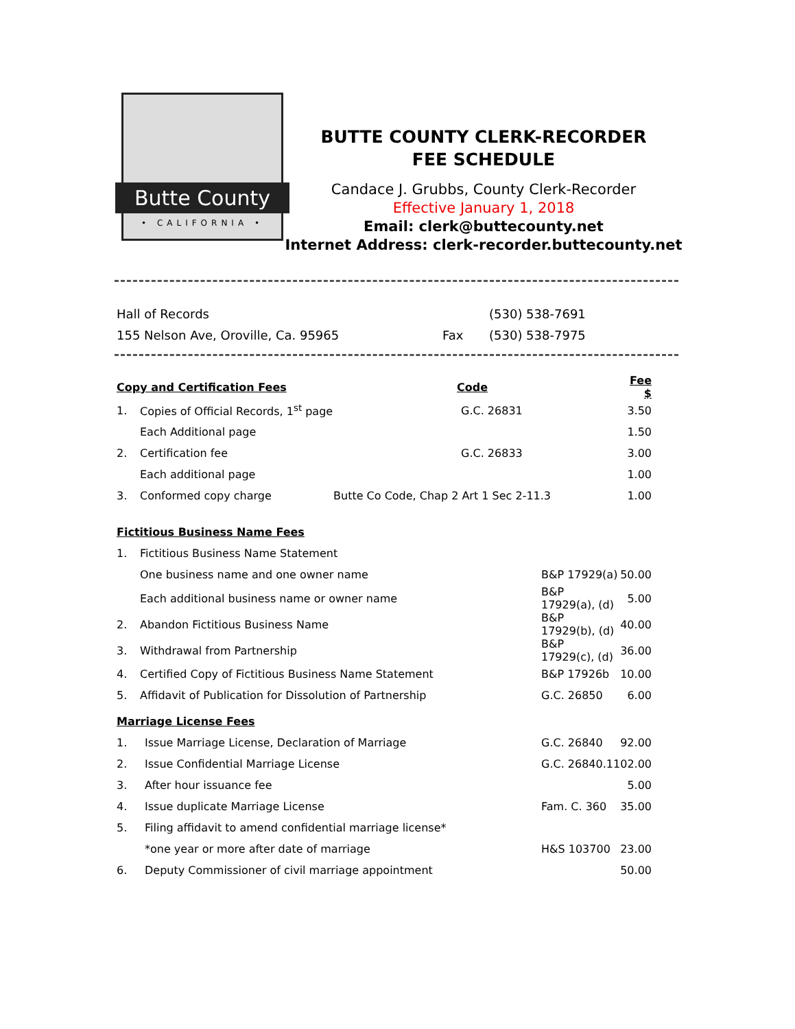Butte County
• CALIFORNIA •
BUTTE COUNTY CLERK-RECORDER
FEE SCHEDULE
Candace J. Grubbs, County Clerk-Recorder
Effective January 1, 2018
Email: clerk@buttecounty.net
Internet Address: clerk-recorder.buttecounty.net
| Hall of Records | | (530) 538-7691 |
| 155 Nelson Ave, Oroville, Ca. 95965 | Fax | (530) 538-7975 |
| Copy and Certification Fees | | Code | Fee $ |
| --- | --- | --- | --- |
| 1. | Copies of Official Records, 1<sup>st</sup> page | G.C. 26831 | 3.50 |
| | Each Additional page | | 1.50 |
| 2. | Certification fee | G.C. 26833 | 3.00 |
| | Each additional page | | 1.00 |
| 3. | Conformed copy charge | Butte Co Code, Chap 2 Art 1 Sec 2-11.3 | 1.00 |
| Fictitious Business Name Fees | | | |
| --- | --- | --- | --- |
| 1. | Fictitious Business Name Statement | | |
| | One business name and one owner name | B&P 17929(a) | 50.00 |
| | Each additional business name or owner name | B&P 17929(a), (d) | 5.00 |
| 2. | Abandon Fictitious Business Name | B&P 17929(b), (d) | 40.00 |
| 3. | Withdrawal from Partnership | B&P 17929(c), (d) | 36.00 |
| 4. | Certified Copy of Fictitious Business Name Statement | B&P 17926b | 10.00 |
| 5. | Affidavit of Publication for Dissolution of Partnership | G.C. 26850 | 6.00 |
| Marriage License Fees | | | |
| --- | --- | --- | --- |
| 1. | Issue Marriage License, Declaration of Marriage | G.C. 26840 | 92.00 |
| 2. | Issue Confidential Marriage License | G.C. 26840.1 | 102.00 |
| 3. | After hour issuance fee | | 5.00 |
| 4. | Issue duplicate Marriage License | Fam. C. 360 | 35.00 |
| 5. | Filing affidavit to amend confidential marriage license* | | |
| | *one year or more after date of marriage | H&S 103700 | 23.00 |
| 6. | Deputy Commissioner of civil marriage appointment | | 50.00 |